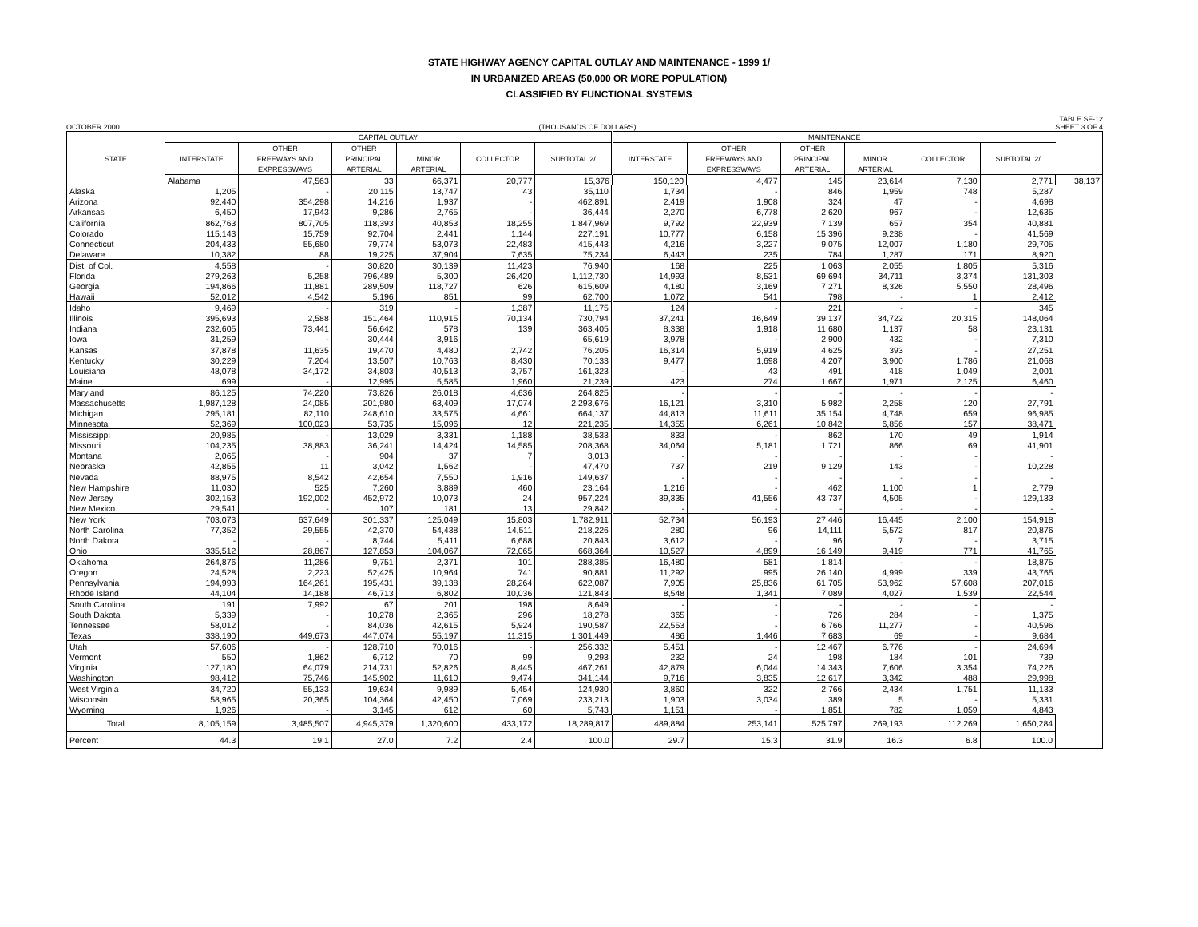STATE HIGHWAY AGENCY CAPITAL OUTLAY AND MAINTENANCE - 1999 1/
IN URBANIZED AREAS (50,000 OR MORE POPULATION)
CLASSIFIED BY FUNCTIONAL SYSTEMS
TABLE SF-12
OCTOBER 2000 (THOUSANDS OF DOLLARS) SHEET 3 OF 4
| STATE | CAPITAL OUTLAY | | | | | | MAINTENANCE | | | | | | |
| --- | --- | --- | --- | --- | --- | --- | --- | --- | --- | --- | --- | --- | --- |
| | | OTHER | OTHER | | | | | OTHER | OTHER | | | | |
| | INTERSTATE | FREEWAYS AND | PRINCIPAL | MINOR | COLLECTOR | SUBTOTAL 2/ | INTERSTATE | FREEWAYS AND | PRINCIPAL | MINOR | COLLECTOR | SUBTOTAL 2/ | |
| | | EXPRESSWAYS | ARTERIAL | ARTERIAL | | | | EXPRESSWAYS | ARTERIAL | ARTERIAL | | | |
| | Alabama | 47,563 | 33 | 66,371 | 20,777 | 15,376 | 150,120 | 4,477 | 145 | 23,614 | 7,130 | 2,771 | 38,137 |
| Alaska | 1,205 | - | 20,115 | 13,747 | 43 | 35,110 | 1,734 | - | 846 | 1,959 | 748 | 5,287 | |
| Arizona | 92,440 | 354,298 | 14,216 | 1,937 | - | 462,891 | 2,419 | 1,908 | 324 | 47 | - | 4,698 | |
| Arkansas | 6,450 | 17,943 | 9,286 | 2,765 | - | 36,444 | 2,270 | 6,778 | 2,620 | 967 | - | 12,635 | |
| California | 862,763 | 807,705 | 118,393 | 40,853 | 18,255 | 1,847,969 | 9,792 | 22,939 | 7,139 | 657 | 354 | 40,881 | |
| Colorado | 115,143 | 15,759 | 92,704 | 2,441 | 1,144 | 227,191 | 10,777 | 6,158 | 15,396 | 9,238 | - | 41,569 | |
| Connecticut | 204,433 | 55,680 | 79,774 | 53,073 | 22,483 | 415,443 | 4,216 | 3,227 | 9,075 | 12,007 | 1,180 | 29,705 | |
| Delaware | 10,382 | 88 | 19,225 | 37,904 | 7,635 | 75,234 | 6,443 | 235 | 784 | 1,287 | 171 | 8,920 | |
| Dist. of Col. | 4,558 | - | 30,820 | 30,139 | 11,423 | 76,940 | 168 | 225 | 1,063 | 2,055 | 1,805 | 5,316 | |
| Florida | 279,263 | 5,258 | 796,489 | 5,300 | 26,420 | 1,112,730 | 14,993 | 8,531 | 69,694 | 34,711 | 3,374 | 131,303 | |
| Georgia | 194,866 | 11,881 | 289,509 | 118,727 | 626 | 615,609 | 4,180 | 3,169 | 7,271 | 8,326 | 5,550 | 28,496 | |
| Hawaii | 52,012 | 4,542 | 5,196 | 851 | 99 | 62,700 | 1,072 | 541 | 798 | - | 1 | 2,412 | |
| Idaho | 9,469 | - | 319 | - | 1,387 | 11,175 | 124 | - | 221 | - | - | 345 | |
| Illinois | 395,693 | 2,588 | 151,464 | 110,915 | 70,134 | 730,794 | 37,241 | 16,649 | 39,137 | 34,722 | 20,315 | 148,064 | |
| Indiana | 232,605 | 73,441 | 56,642 | 578 | 139 | 363,405 | 8,338 | 1,918 | 11,680 | 1,137 | 58 | 23,131 | |
| Iowa | 31,259 | - | 30,444 | 3,916 | - | 65,619 | 3,978 | - | 2,900 | 432 | - | 7,310 | |
| Kansas | 37,878 | 11,635 | 19,470 | 4,480 | 2,742 | 76,205 | 16,314 | 5,919 | 4,625 | 393 | - | 27,251 | |
| Kentucky | 30,229 | 7,204 | 13,507 | 10,763 | 8,430 | 70,133 | 9,477 | 1,698 | 4,207 | 3,900 | 1,786 | 21,068 | |
| Louisiana | 48,078 | 34,172 | 34,803 | 40,513 | 3,757 | 161,323 | - | 43 | 491 | 418 | 1,049 | 2,001 | |
| Maine | 699 | - | 12,995 | 5,585 | 1,960 | 21,239 | 423 | 274 | 1,667 | 1,971 | 2,125 | 6,460 | |
| Maryland | 86,125 | 74,220 | 73,826 | 26,018 | 4,636 | 264,825 | - | - | - | - | - | - | |
| Massachusetts | 1,987,128 | 24,085 | 201,980 | 63,409 | 17,074 | 2,293,676 | 16,121 | 3,310 | 5,982 | 2,258 | 120 | 27,791 | |
| Michigan | 295,181 | 82,110 | 248,610 | 33,575 | 4,661 | 664,137 | 44,813 | 11,611 | 35,154 | 4,748 | 659 | 96,985 | |
| Minnesota | 52,369 | 100,023 | 53,735 | 15,096 | 12 | 221,235 | 14,355 | 6,261 | 10,842 | 6,856 | 157 | 38,471 | |
| Mississippi | 20,985 | - | 13,029 | 3,331 | 1,188 | 38,533 | 833 | - | 862 | 170 | 49 | 1,914 | |
| Missouri | 104,235 | 38,883 | 36,241 | 14,424 | 14,585 | 208,368 | 34,064 | 5,181 | 1,721 | 866 | 69 | 41,901 | |
| Montana | 2,065 | - | 904 | 37 | 7 | 3,013 | - | - | - | - | - | - | |
| Nebraska | 42,855 | 11 | 3,042 | 1,562 | - | 47,470 | 737 | 219 | 9,129 | 143 | - | 10,228 | |
| Nevada | 88,975 | 8,542 | 42,654 | 7,550 | 1,916 | 149,637 | - | - | - | - | - | - | |
| New Hampshire | 11,030 | 525 | 7,260 | 3,889 | 460 | 23,164 | 1,216 | - | 462 | 1,100 | 1 | 2,779 | |
| New Jersey | 302,153 | 192,002 | 452,972 | 10,073 | 24 | 957,224 | 39,335 | 41,556 | 43,737 | 4,505 | - | 129,133 | |
| New Mexico | 29,541 | - | 107 | 181 | 13 | 29,842 | - | - | - | - | - | - | |
| New York | 703,073 | 637,649 | 301,337 | 125,049 | 15,803 | 1,782,911 | 52,734 | 56,193 | 27,446 | 16,445 | 2,100 | 154,918 | |
| North Carolina | 77,352 | 29,555 | 42,370 | 54,438 | 14,511 | 218,226 | 280 | 96 | 14,111 | 5,572 | 817 | 20,876 | |
| North Dakota | - | - | 8,744 | 5,411 | 6,688 | 20,843 | 3,612 | - | 96 | 7 | - | 3,715 | |
| Ohio | 335,512 | 28,867 | 127,853 | 104,067 | 72,065 | 668,364 | 10,527 | 4,899 | 16,149 | 9,419 | 771 | 41,765 | |
| Oklahoma | 264,876 | 11,286 | 9,751 | 2,371 | 101 | 288,385 | 16,480 | 581 | 1,814 | - | - | 18,875 | |
| Oregon | 24,528 | 2,223 | 52,425 | 10,964 | 741 | 90,881 | 11,292 | 995 | 26,140 | 4,999 | 339 | 43,765 | |
| Pennsylvania | 194,993 | 164,261 | 195,431 | 39,138 | 28,264 | 622,087 | 7,905 | 25,836 | 61,705 | 53,962 | 57,608 | 207,016 | |
| Rhode Island | 44,104 | 14,188 | 46,713 | 6,802 | 10,036 | 121,843 | 8,548 | 1,341 | 7,089 | 4,027 | 1,539 | 22,544 | |
| South Carolina | 191 | 7,992 | 67 | 201 | 198 | 8,649 | - | - | - | - | - | - | |
| South Dakota | 5,339 | - | 10,278 | 2,365 | 296 | 18,278 | 365 | - | 726 | 284 | - | 1,375 | |
| Tennessee | 58,012 | - | 84,036 | 42,615 | 5,924 | 190,587 | 22,553 | - | 6,766 | 11,277 | - | 40,596 | |
| Texas | 338,190 | 449,673 | 447,074 | 55,197 | 11,315 | 1,301,449 | 486 | 1,446 | 7,683 | 69 | - | 9,684 | |
| Utah | 57,606 | - | 128,710 | 70,016 | - | 256,332 | 5,451 | - | 12,467 | 6,776 | - | 24,694 | |
| Vermont | 550 | 1,862 | 6,712 | 70 | 99 | 9,293 | 232 | 24 | 198 | 184 | 101 | 739 | |
| Virginia | 127,180 | 64,079 | 214,731 | 52,826 | 8,445 | 467,261 | 42,879 | 6,044 | 14,343 | 7,606 | 3,354 | 74,226 | |
| Washington | 98,412 | 75,746 | 145,902 | 11,610 | 9,474 | 341,144 | 9,716 | 3,835 | 12,617 | 3,342 | 488 | 29,998 | |
| West Virginia | 34,720 | 55,133 | 19,634 | 9,989 | 5,454 | 124,930 | 3,860 | 322 | 2,766 | 2,434 | 1,751 | 11,133 | |
| Wisconsin | 58,965 | 20,365 | 104,364 | 42,450 | 7,069 | 233,213 | 1,903 | 3,034 | 389 | 5 | - | 5,331 | |
| Wyoming | 1,926 | - | 3,145 | 612 | 60 | 5,743 | 1,151 | - | 1,851 | 782 | 1,059 | 4,843 | |
| Total | 8,105,159 | 3,485,507 | 4,945,379 | 1,320,600 | 433,172 | 18,289,817 | 489,884 | 253,141 | 525,797 | 269,193 | 112,269 | 1,650,284 | |
| Percent | 44.3 | 19.1 | 27.0 | 7.2 | 2.4 | 100.0 | 29.7 | 15.3 | 31.9 | 16.3 | 6.8 | 100.0 | |